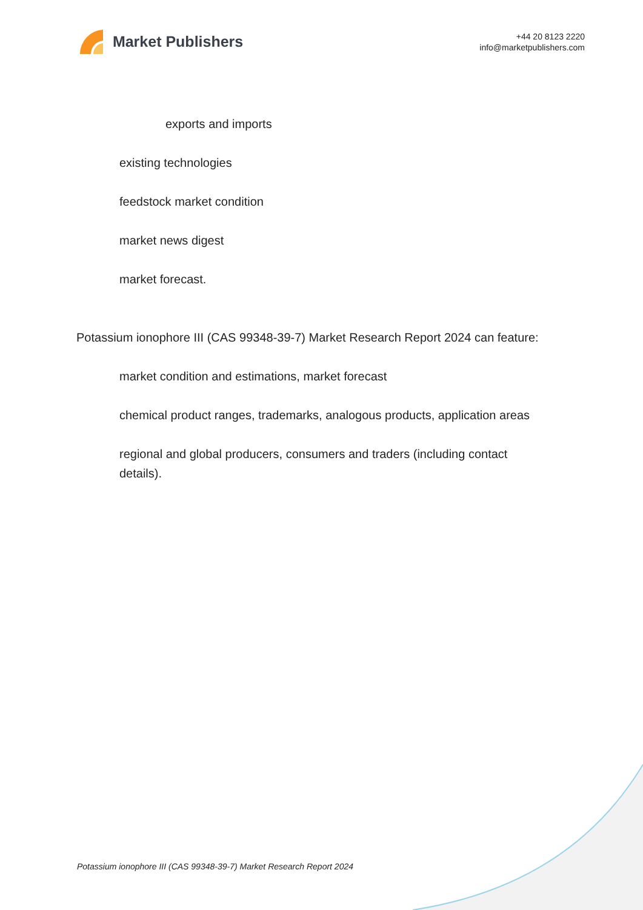Market Publishers
+44 20 8123 2220
info@marketpublishers.com
exports and imports
existing technologies
feedstock market condition
market news digest
market forecast.
Potassium ionophore III (CAS 99348-39-7) Market Research Report 2024 can feature:
market condition and estimations, market forecast
chemical product ranges, trademarks, analogous products, application areas
regional and global producers, consumers and traders (including contact details).
Potassium ionophore III (CAS 99348-39-7) Market Research Report 2024